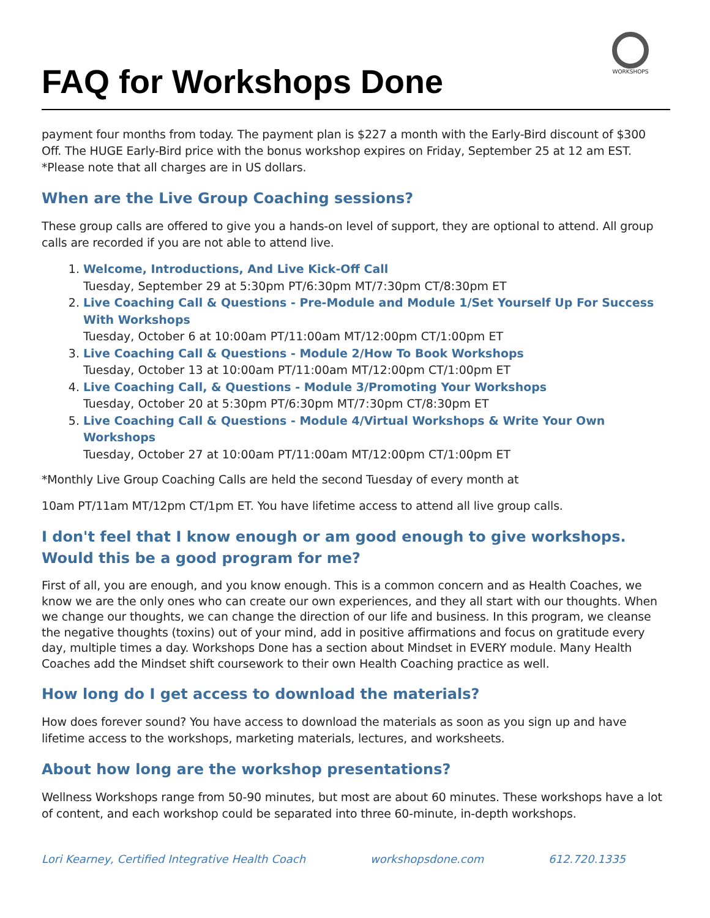WORKSHOPS
FAQ for Workshops Done
payment four months from today. The payment plan is $227 a month with the Early-Bird discount of $300 Off. The HUGE Early-Bird price with the bonus workshop expires on Friday, September 25 at 12 am EST. *Please note that all charges are in US dollars.
When are the Live Group Coaching sessions?
These group calls are offered to give you a hands-on level of support, they are optional to attend. All group calls are recorded if you are not able to attend live.
1. Welcome, Introductions, And Live Kick-Off Call
Tuesday, September 29 at 5:30pm PT/6:30pm MT/7:30pm CT/8:30pm ET
2. Live Coaching Call & Questions - Pre-Module and Module 1/Set Yourself Up For Success With Workshops
Tuesday, October 6 at 10:00am PT/11:00am MT/12:00pm CT/1:00pm ET
3. Live Coaching Call & Questions - Module 2/How To Book Workshops
Tuesday, October 13 at 10:00am PT/11:00am MT/12:00pm CT/1:00pm ET
4. Live Coaching Call, & Questions - Module 3/Promoting Your Workshops
Tuesday, October 20 at 5:30pm PT/6:30pm MT/7:30pm CT/8:30pm ET
5. Live Coaching Call & Questions - Module 4/Virtual Workshops & Write Your Own Workshops
Tuesday, October 27 at 10:00am PT/11:00am MT/12:00pm CT/1:00pm ET
*Monthly Live Group Coaching Calls are held the second Tuesday of every month at
10am PT/11am MT/12pm CT/1pm ET. You have lifetime access to attend all live group calls.
I don't feel that I know enough or am good enough to give workshops. Would this be a good program for me?
First of all, you are enough, and you know enough. This is a common concern and as Health Coaches, we know we are the only ones who can create our own experiences, and they all start with our thoughts. When we change our thoughts, we can change the direction of our life and business. In this program, we cleanse the negative thoughts (toxins) out of your mind, add in positive affirmations and focus on gratitude every day, multiple times a day. Workshops Done has a section about Mindset in EVERY module. Many Health Coaches add the Mindset shift coursework to their own Health Coaching practice as well.
How long do I get access to download the materials?
How does forever sound? You have access to download the materials as soon as you sign up and have lifetime access to the workshops, marketing materials, lectures, and worksheets.
About how long are the workshop presentations?
Wellness Workshops range from 50-90 minutes, but most are about 60 minutes. These workshops have a lot of content, and each workshop could be separated into three 60-minute, in-depth workshops.
Lori Kearney, Certified Integrative Health Coach workshopsdone.com 612.720.1335